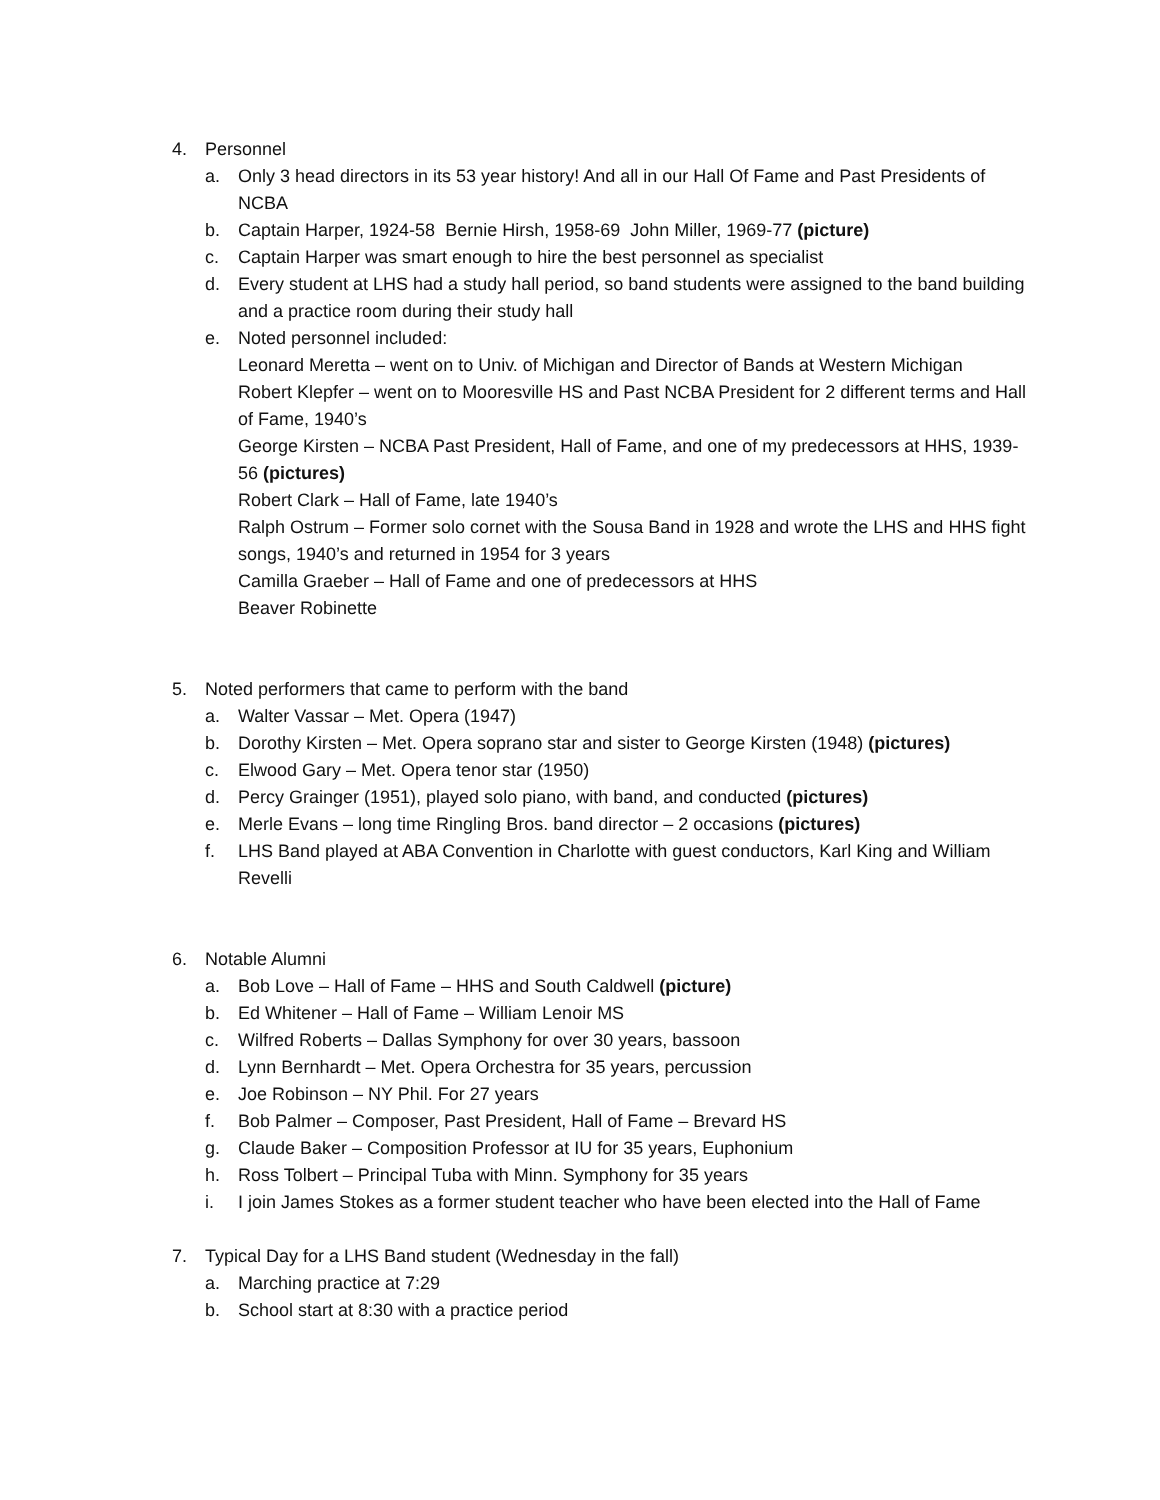4. Personnel
a. Only 3 head directors in its 53 year history! And all in our Hall Of Fame and Past Presidents of NCBA
b. Captain Harper, 1924-58 Bernie Hirsh, 1958-69 John Miller, 1969-77 (picture)
c. Captain Harper was smart enough to hire the best personnel as specialist
d. Every student at LHS had a study hall period, so band students were assigned to the band building and a practice room during their study hall
e. Noted personnel included:
Leonard Meretta – went on to Univ. of Michigan and Director of Bands at Western Michigan
Robert Klepfer – went on to Mooresville HS and Past NCBA President for 2 different terms and Hall of Fame, 1940’s
George Kirsten – NCBA Past President, Hall of Fame, and one of my predecessors at HHS, 1939-56 (pictures)
Robert Clark – Hall of Fame, late 1940’s
Ralph Ostrum – Former solo cornet with the Sousa Band in 1928 and wrote the LHS and HHS fight songs, 1940’s and returned in 1954 for 3 years
Camilla Graeber – Hall of Fame and one of predecessors at HHS
Beaver Robinette
5. Noted performers that came to perform with the band
a. Walter Vassar – Met. Opera (1947)
b. Dorothy Kirsten – Met. Opera soprano star and sister to George Kirsten (1948) (pictures)
c. Elwood Gary – Met. Opera tenor star (1950)
d. Percy Grainger (1951), played solo piano, with band, and conducted (pictures)
e. Merle Evans – long time Ringling Bros. band director – 2 occasions (pictures)
f. LHS Band played at ABA Convention in Charlotte with guest conductors, Karl King and William Revelli
6. Notable Alumni
a. Bob Love – Hall of Fame – HHS and South Caldwell (picture)
b. Ed Whitener – Hall of Fame – William Lenoir MS
c. Wilfred Roberts – Dallas Symphony for over 30 years, bassoon
d. Lynn Bernhardt – Met. Opera Orchestra for 35 years, percussion
e. Joe Robinson – NY Phil. For 27 years
f. Bob Palmer – Composer, Past President, Hall of Fame – Brevard HS
g. Claude Baker – Composition Professor at IU for 35 years, Euphonium
h. Ross Tolbert – Principal Tuba with Minn. Symphony for 35 years
i. I join James Stokes as a former student teacher who have been elected into the Hall of Fame
7. Typical Day for a LHS Band student (Wednesday in the fall)
a. Marching practice at 7:29
b. School start at 8:30 with a practice period